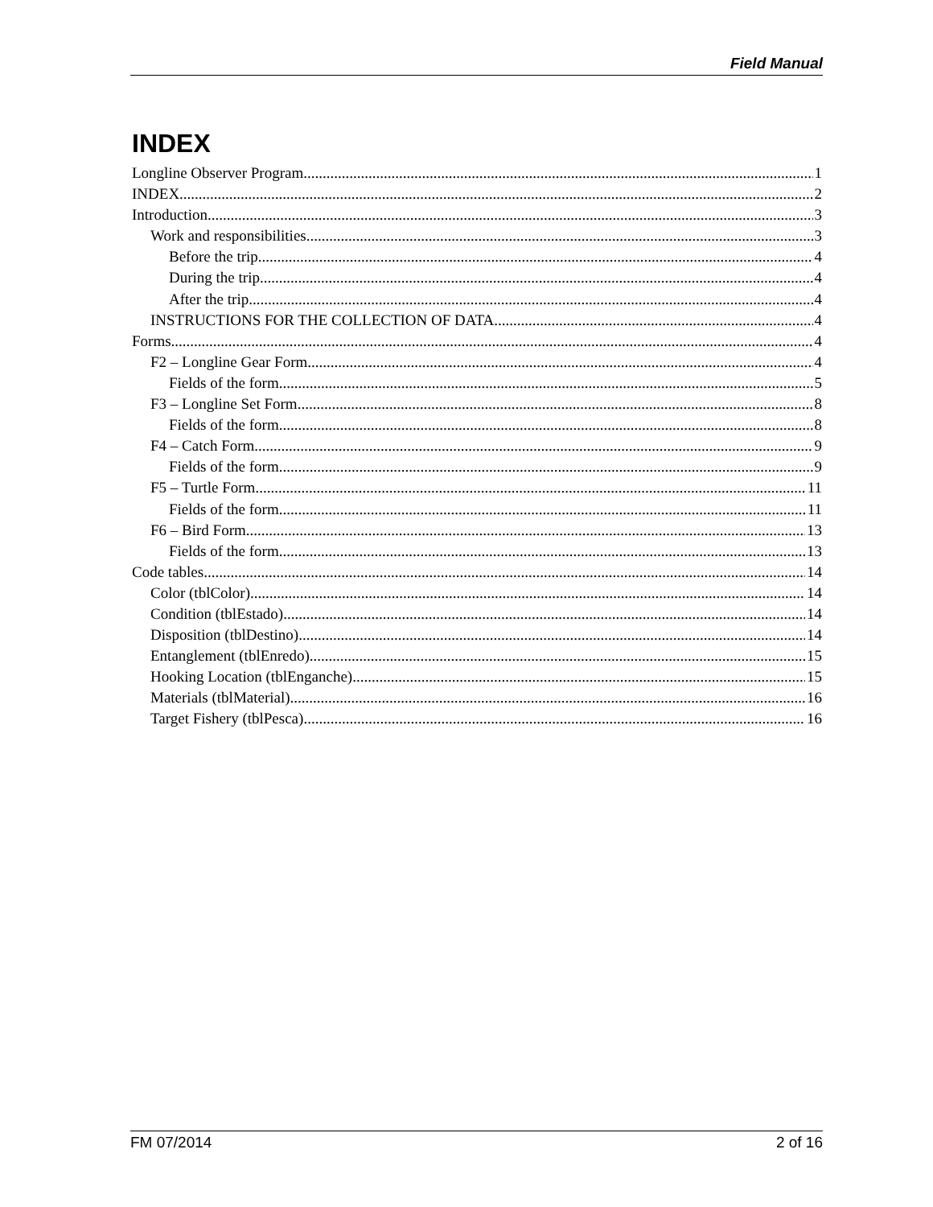Field Manual
INDEX
Longline Observer Program 1
INDEX 2
Introduction 3
Work and responsibilities 3
Before the trip 4
During the trip 4
After the trip 4
INSTRUCTIONS FOR THE COLLECTION OF DATA 4
Forms 4
F2 – Longline Gear Form 4
Fields of the form 5
F3 – Longline Set Form 8
Fields of the form 8
F4 – Catch Form 9
Fields of the form 9
F5 – Turtle Form 11
Fields of the form 11
F6 – Bird Form 13
Fields of the form 13
Code tables 14
Color (tblColor) 14
Condition (tblEstado) 14
Disposition (tblDestino) 14
Entanglement (tblEnredo) 15
Hooking Location (tblEnganche) 15
Materials (tblMaterial) 16
Target Fishery (tblPesca) 16
FM 07/2014 2 of 16